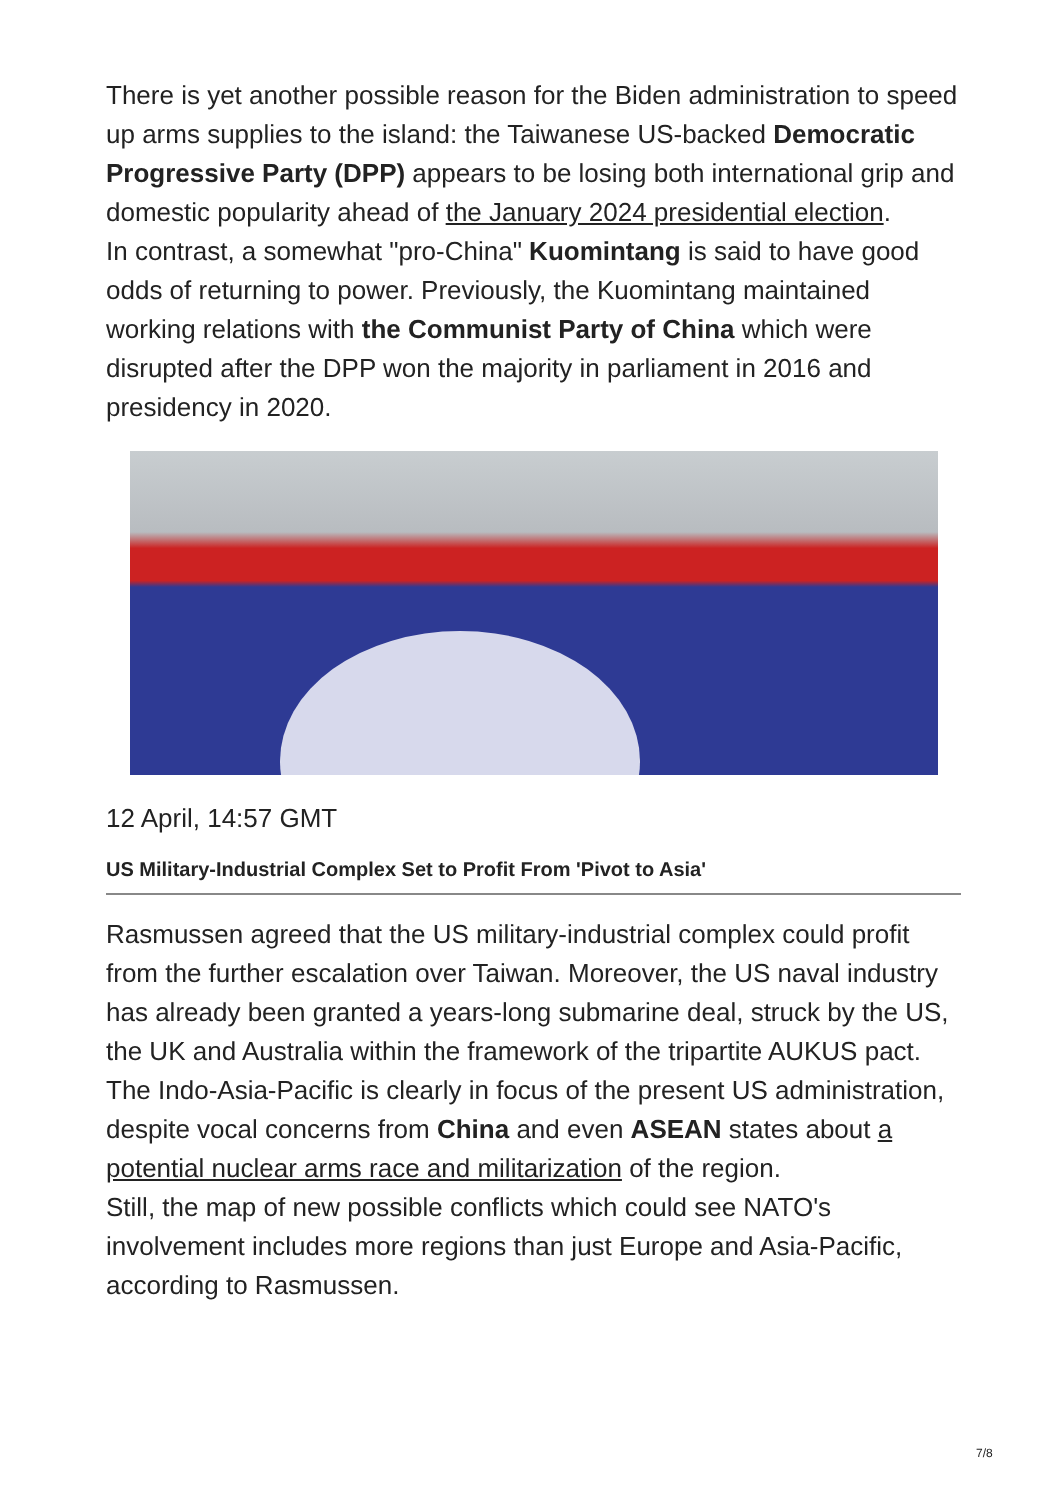There is yet another possible reason for the Biden administration to speed up arms supplies to the island: the Taiwanese US-backed Democratic Progressive Party (DPP) appears to be losing both international grip and domestic popularity ahead of the January 2024 presidential election.
In contrast, a somewhat "pro-China" Kuomintang is said to have good odds of returning to power. Previously, the Kuomintang maintained working relations with the Communist Party of China which were disrupted after the DPP won the majority in parliament in 2016 and presidency in 2020.
12 April, 14:57 GMT
US Military-Industrial Complex Set to Profit From 'Pivot to Asia'
Rasmussen agreed that the US military-industrial complex could profit from the further escalation over Taiwan. Moreover, the US naval industry has already been granted a years-long submarine deal, struck by the US, the UK and Australia within the framework of the tripartite AUKUS pact. The Indo-Asia-Pacific is clearly in focus of the present US administration, despite vocal concerns from China and even ASEAN states about a potential nuclear arms race and militarization of the region.
Still, the map of new possible conflicts which could see NATO's involvement includes more regions than just Europe and Asia-Pacific, according to Rasmussen.
7/8